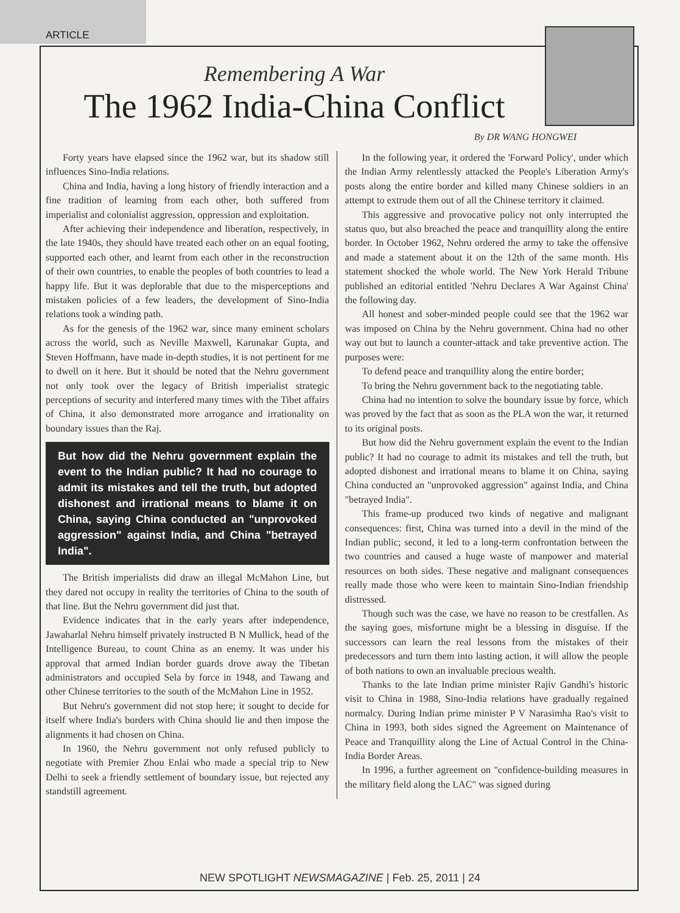ARTICLE
Remembering A War
The 1962 India-China Conflict
By DR WANG HONGWEI
Forty years have elapsed since the 1962 war, but its shadow still influences Sino-India relations.
China and India, having a long history of friendly interaction and a fine tradition of learning from each other, both suffered from imperialist and colonialist aggression, oppression and exploitation.
After achieving their independence and liberation, respectively, in the late 1940s, they should have treated each other on an equal footing, supported each other, and learnt from each other in the reconstruction of their own countries, to enable the peoples of both countries to lead a happy life. But it was deplorable that due to the misperceptions and mistaken policies of a few leaders, the development of Sino-India relations took a winding path.
As for the genesis of the 1962 war, since many eminent scholars across the world, such as Neville Maxwell, Karunakar Gupta, and Steven Hoffmann, have made in-depth studies, it is not pertinent for me to dwell on it here. But it should be noted that the Nehru government not only took over the legacy of British imperialist strategic perceptions of security and interfered many times with the Tibet affairs of China, it also demonstrated more arrogance and irrationality on boundary issues than the Raj.
But how did the Nehru government explain the event to the Indian public? It had no courage to admit its mistakes and tell the truth, but adopted dishonest and irrational means to blame it on China, saying China conducted an "unprovoked aggression" against India, and China "betrayed India".
The British imperialists did draw an illegal McMahon Line, but they dared not occupy in reality the territories of China to the south of that line. But the Nehru government did just that.
Evidence indicates that in the early years after independence, Jawaharlal Nehru himself privately instructed B N Mullick, head of the Intelligence Bureau, to count China as an enemy. It was under his approval that armed Indian border guards drove away the Tibetan administrators and occupied Sela by force in 1948, and Tawang and other Chinese territories to the south of the McMahon Line in 1952.
But Nehru's government did not stop here; it sought to decide for itself where India's borders with China should lie and then impose the alignments it had chosen on China.
In 1960, the Nehru government not only refused publicly to negotiate with Premier Zhou Enlai who made a special trip to New Delhi to seek a friendly settlement of boundary issue, but rejected any standstill agreement.
In the following year, it ordered the 'Forward Policy', under which the Indian Army relentlessly attacked the People's Liberation Army's posts along the entire border and killed many Chinese soldiers in an attempt to extrude them out of all the Chinese territory it claimed.
This aggressive and provocative policy not only interrupted the status quo, but also breached the peace and tranquillity along the entire border. In October 1962, Nehru ordered the army to take the offensive and made a statement about it on the 12th of the same month. His statement shocked the whole world. The New York Herald Tribune published an editorial entitled 'Nehru Declares A War Against China' the following day.
All honest and sober-minded people could see that the 1962 war was imposed on China by the Nehru government. China had no other way out but to launch a counter-attack and take preventive action. The purposes were:
To defend peace and tranquillity along the entire border;
To bring the Nehru government back to the negotiating table.
China had no intention to solve the boundary issue by force, which was proved by the fact that as soon as the PLA won the war, it returned to its original posts.
But how did the Nehru government explain the event to the Indian public? It had no courage to admit its mistakes and tell the truth, but adopted dishonest and irrational means to blame it on China, saying China conducted an "unprovoked aggression" against India, and China "betrayed India".
This frame-up produced two kinds of negative and malignant consequences: first, China was turned into a devil in the mind of the Indian public; second, it led to a long-term confrontation between the two countries and caused a huge waste of manpower and material resources on both sides. These negative and malignant consequences really made those who were keen to maintain Sino-Indian friendship distressed.
Though such was the case, we have no reason to be crestfallen. As the saying goes, misfortune might be a blessing in disguise. If the successors can learn the real lessons from the mistakes of their predecessors and turn them into lasting action, it will allow the people of both nations to own an invaluable precious wealth.
Thanks to the late Indian prime minister Rajiv Gandhi's historic visit to China in 1988, Sino-India relations have gradually regained normalcy. During Indian prime minister P V Narasimha Rao's visit to China in 1993, both sides signed the Agreement on Maintenance of Peace and Tranquillity along the Line of Actual Control in the China-India Border Areas.
In 1996, a further agreement on "confidence-building measures in the military field along the LAC" was signed during
NEW SPOTLIGHT NEWSMAGAZINE | Feb. 25, 2011 | 24